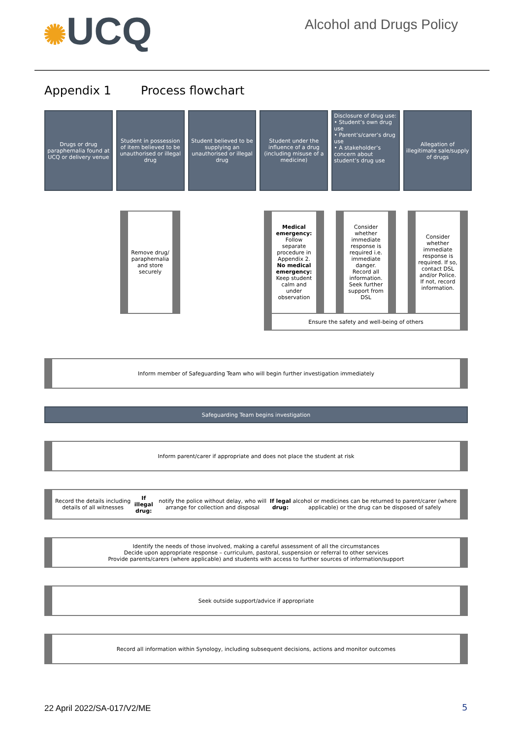✺UCQ
Alcohol and Drugs Policy
Appendix 1 Process flowchart
Drugs or drug paraphernalia found at UCQ or delivery venue
Student in possession of item believed to be unauthorised or illegal drug
Student believed to be supplying an unauthorised or illegal drug
Student under the influence of a drug (including misuse of a medicine)
Disclosure of drug use:
• Student’s own drug use
• Parent’s/carer’s drug use
• A stakeholder’s concern about student’s drug use
Allegation of illegitimate sale/supply of drugs
Remove drug/ paraphernalia and store securely
Medical emergency: Follow separate procedure in Appendix 2. No medical emergency: Keep student calm and under observation
Consider whether immediate response is required i.e. immediate danger. Record all information. Seek further support from DSL
Consider whether immediate response is required. If so, contact DSL and/or Police. If not, record information.
Ensure the safety and well-being of others
Inform member of Safeguarding Team who will begin further investigation immediately
Safeguarding Team begins investigation
Inform parent/carer if appropriate and does not place the student at risk
Record the details including details of all witnesses
If illegal drug: notify the police without delay, who will arrange for collection and disposal
If legal drug: alcohol or medicines can be returned to parent/carer (where applicable) or the drug can be disposed of safely
Identify the needs of those involved, making a careful assessment of all the circumstances
Decide upon appropriate response – curriculum, pastoral, suspension or referral to other services
Provide parents/carers (where applicable) and students with access to further sources of information/support
Seek outside support/advice if appropriate
Record all information within Synology, including subsequent decisions, actions and monitor outcomes
22 April 2022/SA-017/V2/ME 5